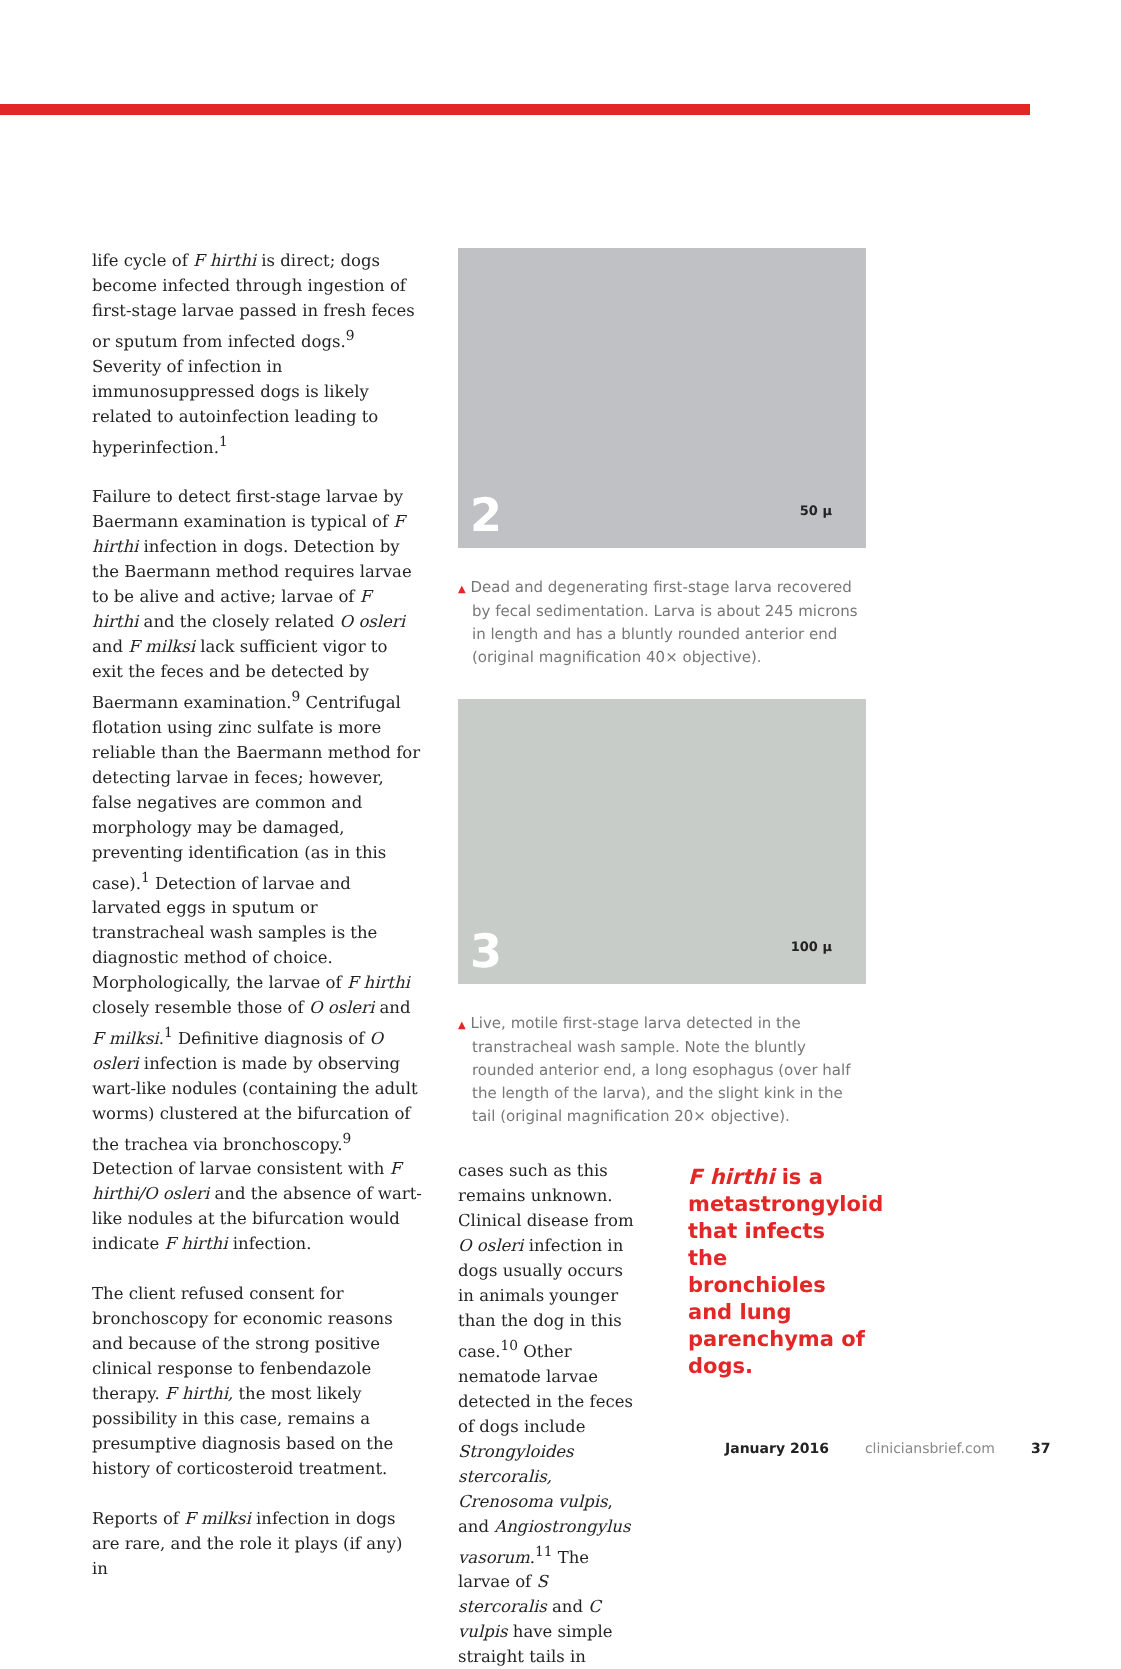life cycle of F hirthi is direct; dogs become infected through ingestion of first-stage larvae passed in fresh feces or sputum from infected dogs.<sup>9</sup> Severity of infection in immunosuppressed dogs is likely related to autoinfection leading to hyperinfection.<sup>1</sup>
Failure to detect first-stage larvae by Baermann examination is typical of F hirthi infection in dogs. Detection by the Baermann method requires larvae to be alive and active; larvae of F hirthi and the closely related O osleri and F milksi lack sufficient vigor to exit the feces and be detected by Baermann examination.<sup>9</sup> Centrifugal flotation using zinc sulfate is more reliable than the Baermann method for detecting larvae in feces; however, false negatives are common and morphology may be damaged, preventing identification (as in this case).<sup>1</sup> Detection of larvae and larvated eggs in sputum or transtracheal wash samples is the diagnostic method of choice. Morphologically, the larvae of F hirthi closely resemble those of O osleri and F milksi.<sup>1</sup> Definitive diagnosis of O osleri infection is made by observing wart-like nodules (containing the adult worms) clustered at the bifurcation of the trachea via bronchoscopy.<sup>9</sup> Detection of larvae consistent with F hirthi/O osleri and the absence of wart-like nodules at the bifurcation would indicate F hirthi infection.
The client refused consent for bronchoscopy for economic reasons and because of the strong positive clinical response to fenbendazole therapy. F hirthi, the most likely possibility in this case, remains a presumptive diagnosis based on the history of corticosteroid treatment.
Reports of F milksi infection in dogs are rare, and the role it plays (if any) in
2 50 µ
▲ Dead and degenerating first-stage larva recovered by fecal sedimentation. Larva is about 245 microns in length and has a bluntly rounded anterior end (original magnification 40× objective).
3 100 µ
▲ Live, motile first-stage larva detected in the transtracheal wash sample. Note the bluntly rounded anterior end, a long esophagus (over half the length of the larva), and the slight kink in the tail (original magnification 20× objective).
cases such as this remains unknown. Clinical disease from O osleri infection in dogs usually occurs in animals younger than the dog in this case.<sup>10</sup> Other nematode larvae detected in the feces of dogs include Strongyloides stercoralis, Crenosoma vulpis, and Angiostrongylus vasorum.<sup>11</sup> The larvae of S stercoralis and C vulpis have simple straight tails in
F hirthi is a metastrongyloid that infects the bronchioles and lung parenchyma of dogs.
January 2016 cliniciansbrief.com 37